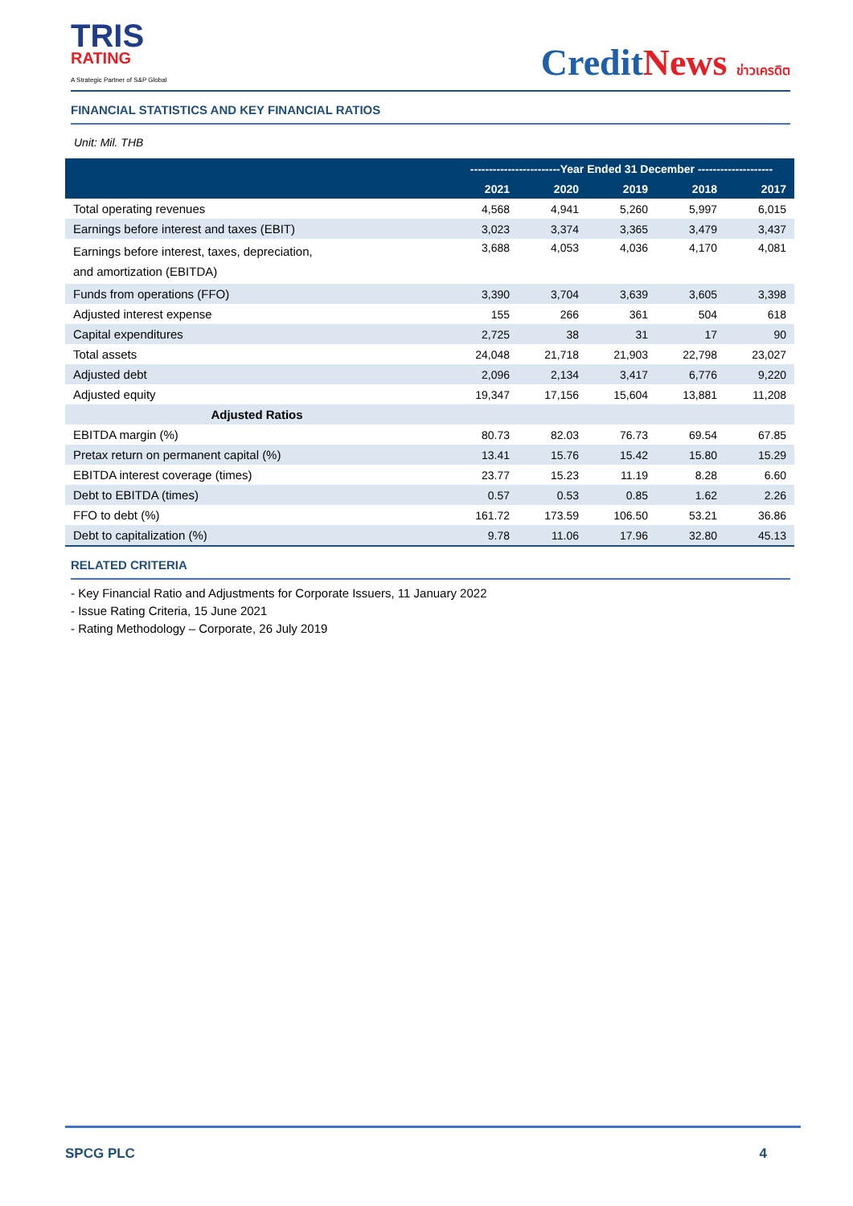TRIS
RATING
A Strategic Partner of S&P Global
CreditNews ข่าวเครดิต
FINANCIAL STATISTICS AND KEY FINANCIAL RATIOS
Unit: Mil. THB
| | ------------------------Year Ended 31 December -------------------- | | | | |
| --- | --- | --- | --- | --- | --- |
| | 2021 | 2020 | 2019 | 2018 | 2017 |
| Total operating revenues | 4,568 | 4,941 | 5,260 | 5,997 | 6,015 |
| Earnings before interest and taxes (EBIT) | 3,023 | 3,374 | 3,365 | 3,479 | 3,437 |
| Earnings before interest, taxes, depreciation, and amortization (EBITDA) | 3,688 | 4,053 | 4,036 | 4,170 | 4,081 |
| Funds from operations (FFO) | 3,390 | 3,704 | 3,639 | 3,605 | 3,398 |
| Adjusted interest expense | 155 | 266 | 361 | 504 | 618 |
| Capital expenditures | 2,725 | 38 | 31 | 17 | 90 |
| Total assets | 24,048 | 21,718 | 21,903 | 22,798 | 23,027 |
| Adjusted debt | 2,096 | 2,134 | 3,417 | 6,776 | 9,220 |
| Adjusted equity | 19,347 | 17,156 | 15,604 | 13,881 | 11,208 |
| Adjusted Ratios | | | | | |
| EBITDA margin (%) | 80.73 | 82.03 | 76.73 | 69.54 | 67.85 |
| Pretax return on permanent capital (%) | 13.41 | 15.76 | 15.42 | 15.80 | 15.29 |
| EBITDA interest coverage (times) | 23.77 | 15.23 | 11.19 | 8.28 | 6.60 |
| Debt to EBITDA (times) | 0.57 | 0.53 | 0.85 | 1.62 | 2.26 |
| FFO to debt (%) | 161.72 | 173.59 | 106.50 | 53.21 | 36.86 |
| Debt to capitalization (%) | 9.78 | 11.06 | 17.96 | 32.80 | 45.13 |
RELATED CRITERIA
- Key Financial Ratio and Adjustments for Corporate Issuers, 11 January 2022
- Issue Rating Criteria, 15 June 2021
- Rating Methodology – Corporate, 26 July 2019
SPCG PLC 4